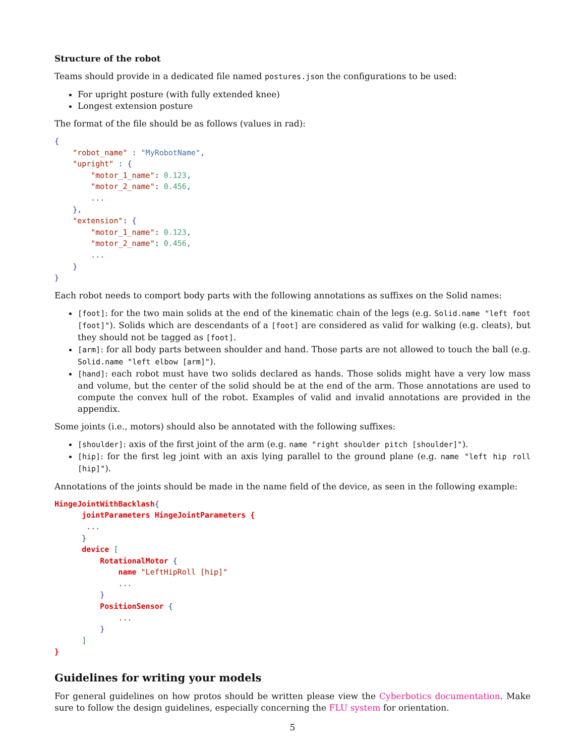Structure of the robot
Teams should provide in a dedicated file named postures.json the configurations to be used:
For upright posture (with fully extended knee)
Longest extension posture
The format of the file should be as follows (values in rad):
{
    "robot_name" : "MyRobotName",
    "upright" : {
        "motor_1_name": 0.123,
        "motor_2_name": 0.456,
        ...
    },
    "extension": {
        "motor_1_name": 0.123,
        "motor_2_name": 0.456,
        ...
    }
}
Each robot needs to comport body parts with the following annotations as suffixes on the Solid names:
[foot]: for the two main solids at the end of the kinematic chain of the legs (e.g. Solid.name "left foot [foot]"). Solids which are descendants of a [foot] are considered as valid for walking (e.g. cleats), but they should not be tagged as [foot].
[arm]: for all body parts between shoulder and hand. Those parts are not allowed to touch the ball (e.g. Solid.name "left elbow [arm]").
[hand]: each robot must have two solids declared as hands. Those solids might have a very low mass and volume, but the center of the solid should be at the end of the arm. Those annotations are used to compute the convex hull of the robot. Examples of valid and invalid annotations are provided in the appendix.
Some joints (i.e., motors) should also be annotated with the following suffixes:
[shoulder]: axis of the first joint of the arm (e.g. name "right shoulder pitch [shoulder]").
[hip]: for the first leg joint with an axis lying parallel to the ground plane (e.g. name "left hip roll [hip]").
Annotations of the joints should be made in the name field of the device, as seen in the following example:
HingeJointWithBacklash{
      jointParameters HingeJointParameters {
       ...
      }
      device [
          RotationalMotor {
              name "LeftHipRoll [hip]"
              ...
          }
          PositionSensor {
              ...
          }
      ]
}
Guidelines for writing your models
For general guidelines on how protos should be written please view the Cyberbotics documentation. Make sure to follow the design guidelines, especially concerning the FLU system for orientation.
5